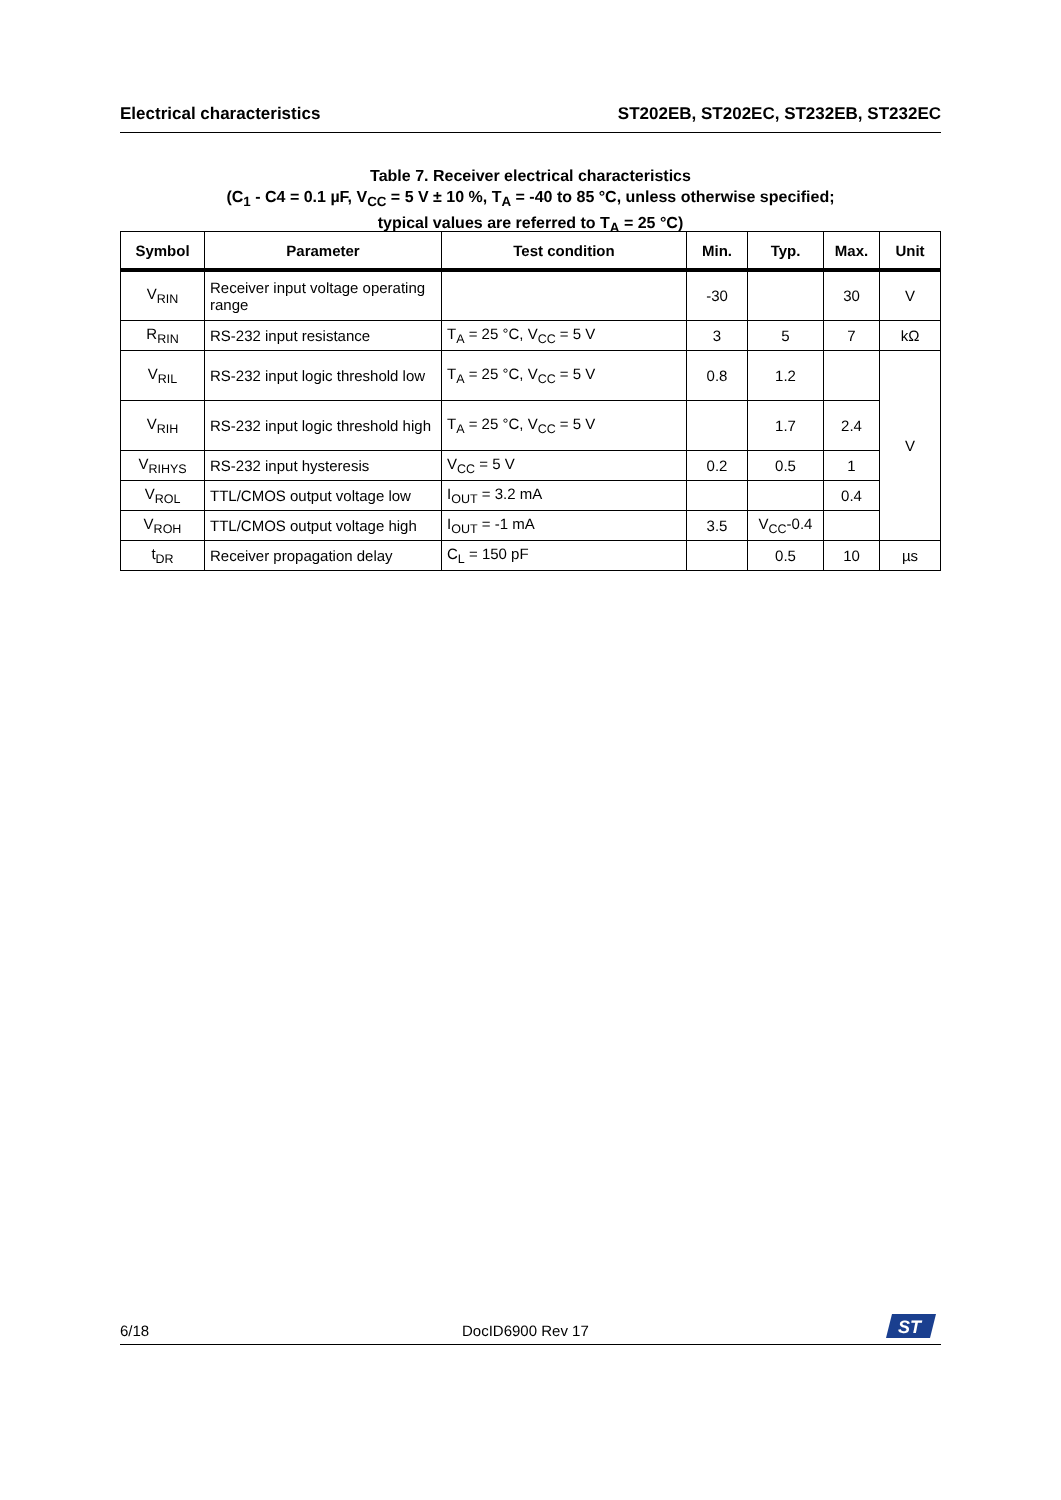Electrical characteristics ST202EB, ST202EC, ST232EB, ST232EC
Table 7. Receiver electrical characteristics
(C<sub>1</sub> - C4 = 0.1 µF, V<sub>CC</sub> = 5 V ± 10 %, T<sub>A</sub> = -40 to 85 °C, unless otherwise specified;
typical values are referred to T<sub>A</sub> = 25 °C)
| Symbol | Parameter | Test condition | Min. | Typ. | Max. | Unit |
| --- | --- | --- | --- | --- | --- | --- |
| V<sub>RIN</sub> | Receiver input voltage operating range | | -30 | | 30 | V |
| R<sub>RIN</sub> | RS-232 input resistance | T<sub>A</sub> = 25 °C, V<sub>CC</sub> = 5 V | 3 | 5 | 7 | kΩ |
| V<sub>RIL</sub> | RS-232 input logic threshold low | T<sub>A</sub> = 25 °C, V<sub>CC</sub> = 5 V | 0.8 | 1.2 | | V |
| V<sub>RIH</sub> | RS-232 input logic threshold high | T<sub>A</sub> = 25 °C, V<sub>CC</sub> = 5 V | | 1.7 | 2.4 | |
| V<sub>RIHYS</sub> | RS-232 input hysteresis | V<sub>CC</sub> = 5 V | 0.2 | 0.5 | 1 | |
| V<sub>ROL</sub> | TTL/CMOS output voltage low | I<sub>OUT</sub> = 3.2 mA | | | 0.4 | |
| V<sub>ROH</sub> | TTL/CMOS output voltage high | I<sub>OUT</sub> = -1 mA | 3.5 | V<sub>CC</sub>-0.4 | | |
| t<sub>DR</sub> | Receiver propagation delay | C<sub>L</sub> = 150 pF | | 0.5 | 10 | µs |
6/18 DocID6900 Rev 17
ST